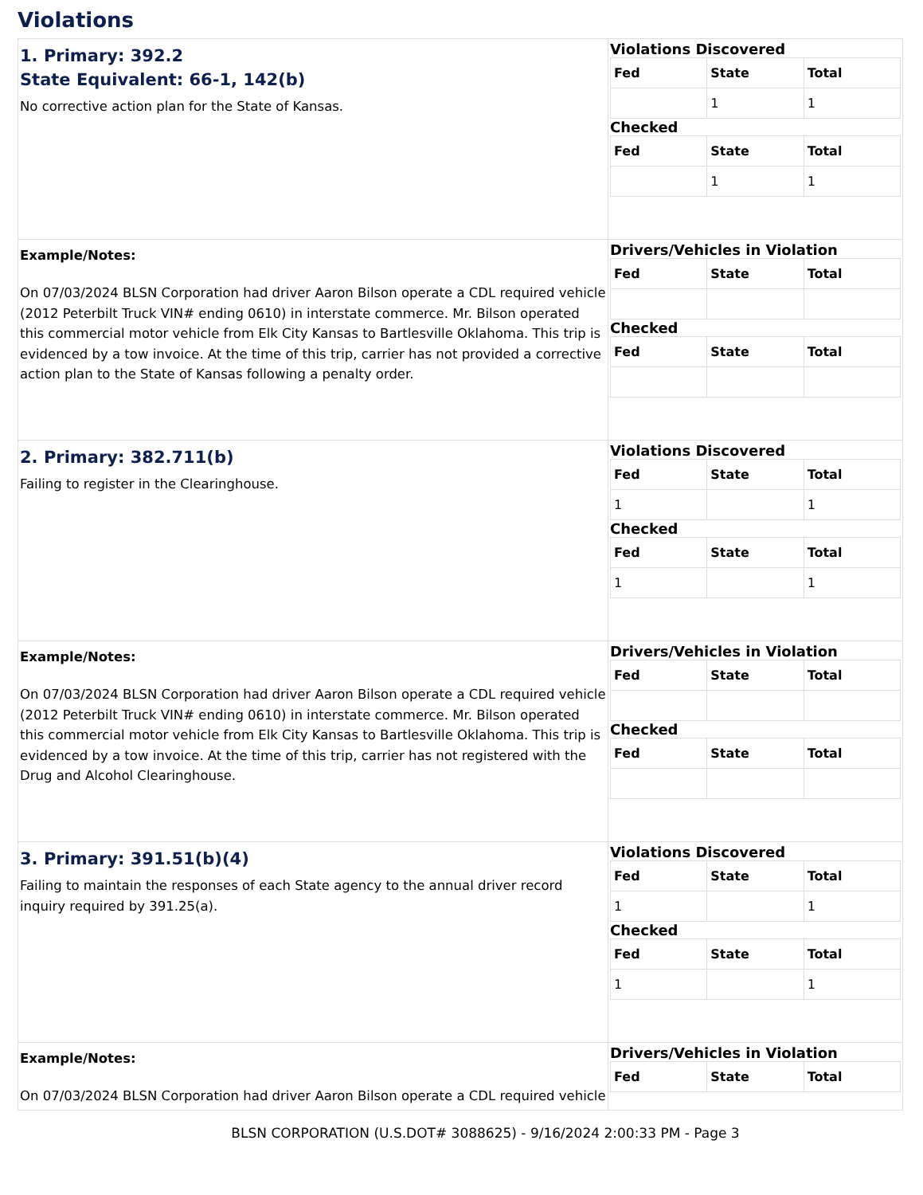Violations
| 1. Primary: 392.2 State Equivalent: 66-1, 142(b) No corrective action plan for the State of Kansas. | Violations Discovered / Fed / State / Total / / --- / --- / --- / / / 1 / 1 / Checked / Fed / State / Total / / --- / --- / --- / / / 1 / 1 / |
| Example/Notes: On 07/03/2024 BLSN Corporation had driver Aaron Bilson operate a CDL required vehicle (2012 Peterbilt Truck VIN# ending 0610) in interstate commerce. Mr. Bilson operated this commercial motor vehicle from Elk City Kansas to Bartlesville Oklahoma. This trip is evidenced by a tow invoice. At the time of this trip, carrier has not provided a corrective action plan to the State of Kansas following a penalty order. | Drivers/Vehicles in Violation / Fed / State / Total / / --- / --- / --- / Checked / Fed / State / Total / / --- / --- / --- / |
| 2. Primary: 382.711(b) Failing to register in the Clearinghouse. | Violations Discovered / Fed / State / Total / / --- / --- / --- / / 1 / / 1 / Checked / Fed / State / Total / / --- / --- / --- / / 1 / / 1 / |
| Example/Notes: On 07/03/2024 BLSN Corporation had driver Aaron Bilson operate a CDL required vehicle (2012 Peterbilt Truck VIN# ending 0610) in interstate commerce. Mr. Bilson operated this commercial motor vehicle from Elk City Kansas to Bartlesville Oklahoma. This trip is evidenced by a tow invoice. At the time of this trip, carrier has not registered with the Drug and Alcohol Clearinghouse. | Drivers/Vehicles in Violation / Fed / State / Total / / --- / --- / --- / Checked / Fed / State / Total / / --- / --- / --- / |
| 3. Primary: 391.51(b)(4) Failing to maintain the responses of each State agency to the annual driver record inquiry required by 391.25(a). | Violations Discovered / Fed / State / Total / / --- / --- / --- / / 1 / / 1 / Checked / Fed / State / Total / / --- / --- / --- / / 1 / / 1 / |
| Example/Notes: On 07/03/2024 BLSN Corporation had driver Aaron Bilson operate a CDL required vehicle | Drivers/Vehicles in Violation / Fed / State / Total / / --- / --- / --- / |
BLSN CORPORATION (U.S.DOT# 3088625) - 9/16/2024 2:00:33 PM - Page 3